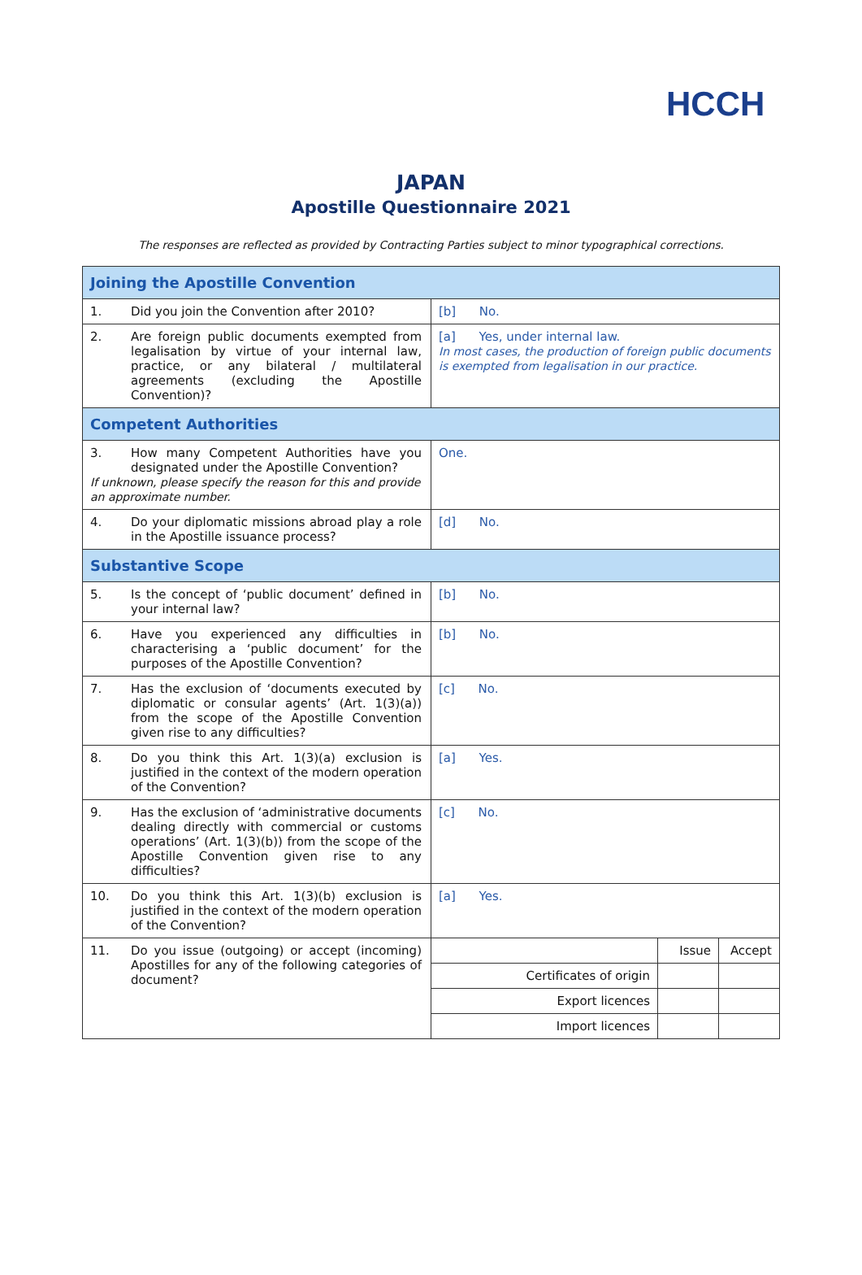HCCH
JAPAN
Apostille Questionnaire 2021
The responses are reflected as provided by Contracting Parties subject to minor typographical corrections.
| Joining the Apostille Convention | |
| 1. Did you join the Convention after 2010? | [b] No. |
| 2. Are foreign public documents exempted from legalisation by virtue of your internal law, practice, or any bilateral / multilateral agreements (excluding the Apostille Convention)? | [a] Yes, under internal law. In most cases, the production of foreign public documents is exempted from legalisation in our practice. |
| Competent Authorities | |
| 3. How many Competent Authorities have you designated under the Apostille Convention? If unknown, please specify the reason for this and provide an approximate number. | One. |
| 4. Do your diplomatic missions abroad play a role in the Apostille issuance process? | [d] No. |
| Substantive Scope | |
| 5. Is the concept of ‘public document’ defined in your internal law? | [b] No. |
| 6. Have you experienced any difficulties in characterising a ‘public document’ for the purposes of the Apostille Convention? | [b] No. |
| 7. Has the exclusion of ‘documents executed by diplomatic or consular agents’ (Art. 1(3)(a)) from the scope of the Apostille Convention given rise to any difficulties? | [c] No. |
| 8. Do you think this Art. 1(3)(a) exclusion is justified in the context of the modern operation of the Convention? | [a] Yes. |
| 9. Has the exclusion of ‘administrative documents dealing directly with commercial or customs operations’ (Art. 1(3)(b)) from the scope of the Apostille Convention given rise to any difficulties? | [c] No. |
| 10. Do you think this Art. 1(3)(b) exclusion is justified in the context of the modern operation of the Convention? | [a] Yes. |
| 11. Do you issue (outgoing) or accept (incoming) Apostilles for any of the following categories of document? | / / Issue / Accept / / Certificates of origin / / / / Export licences / / / / Import licences / / / |